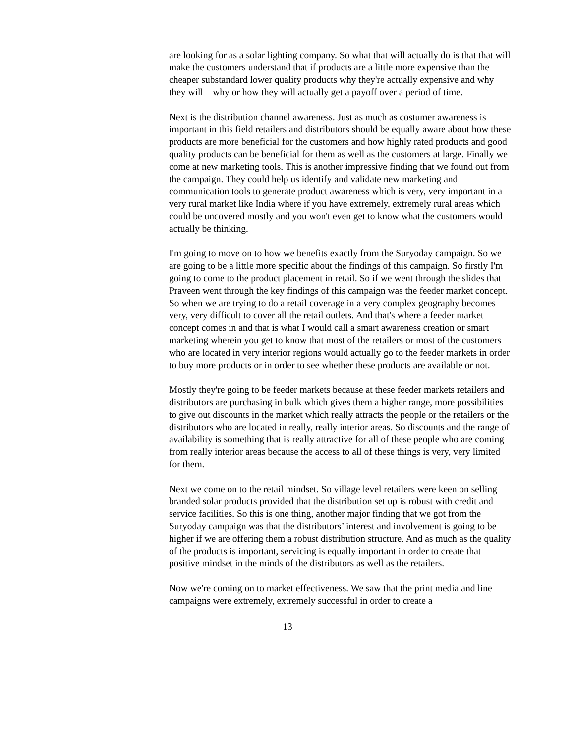are looking for as a solar lighting company. So what that will actually do is that that will make the customers understand that if products are a little more expensive than the cheaper substandard lower quality products why they're actually expensive and why they will—why or how they will actually get a payoff over a period of time.
Next is the distribution channel awareness. Just as much as costumer awareness is important in this field retailers and distributors should be equally aware about how these products are more beneficial for the customers and how highly rated products and good quality products can be beneficial for them as well as the customers at large. Finally we come at new marketing tools. This is another impressive finding that we found out from the campaign. They could help us identify and validate new marketing and communication tools to generate product awareness which is very, very important in a very rural market like India where if you have extremely, extremely rural areas which could be uncovered mostly and you won't even get to know what the customers would actually be thinking.
I'm going to move on to how we benefits exactly from the Suryoday campaign. So we are going to be a little more specific about the findings of this campaign. So firstly I'm going to come to the product placement in retail. So if we went through the slides that Praveen went through the key findings of this campaign was the feeder market concept. So when we are trying to do a retail coverage in a very complex geography becomes very, very difficult to cover all the retail outlets. And that's where a feeder market concept comes in and that is what I would call a smart awareness creation or smart marketing wherein you get to know that most of the retailers or most of the customers who are located in very interior regions would actually go to the feeder markets in order to buy more products or in order to see whether these products are available or not.
Mostly they're going to be feeder markets because at these feeder markets retailers and distributors are purchasing in bulk which gives them a higher range, more possibilities to give out discounts in the market which really attracts the people or the retailers or the distributors who are located in really, really interior areas. So discounts and the range of availability is something that is really attractive for all of these people who are coming from really interior areas because the access to all of these things is very, very limited for them.
Next we come on to the retail mindset. So village level retailers were keen on selling branded solar products provided that the distribution set up is robust with credit and service facilities. So this is one thing, another major finding that we got from the Suryoday campaign was that the distributors’ interest and involvement is going to be higher if we are offering them a robust distribution structure. And as much as the quality of the products is important, servicing is equally important in order to create that positive mindset in the minds of the distributors as well as the retailers.
Now we're coming on to market effectiveness. We saw that the print media and line campaigns were extremely, extremely successful in order to create a
13